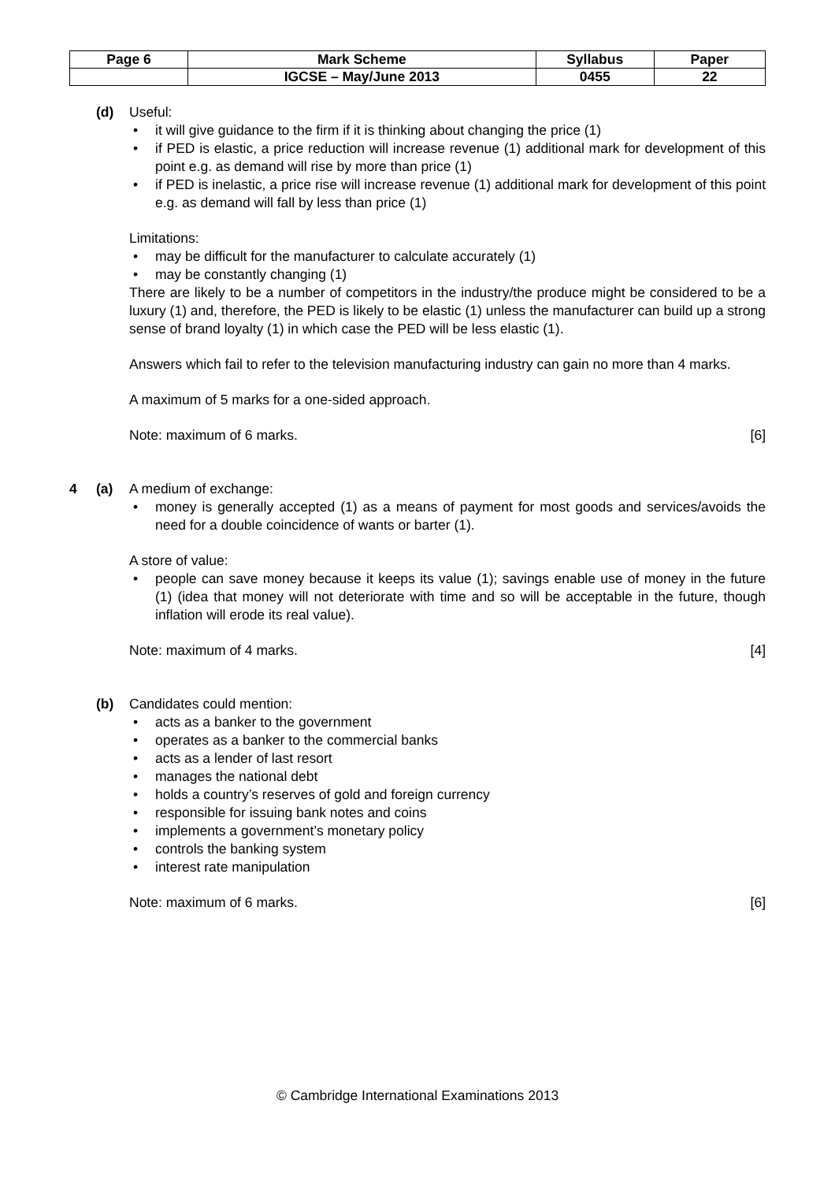| Page 6 | Mark Scheme | Syllabus | Paper |
| | IGCSE – May/June 2013 | 0455 | 22 |
(d) Useful:
it will give guidance to the firm if it is thinking about changing the price (1)
if PED is elastic, a price reduction will increase revenue (1) additional mark for development of this point e.g. as demand will rise by more than price (1)
if PED is inelastic, a price rise will increase revenue (1) additional mark for development of this point e.g. as demand will fall by less than price (1)
Limitations:
may be difficult for the manufacturer to calculate accurately (1)
may be constantly changing (1)
There are likely to be a number of competitors in the industry/the produce might be considered to be a luxury (1) and, therefore, the PED is likely to be elastic (1) unless the manufacturer can build up a strong sense of brand loyalty (1) in which case the PED will be less elastic (1).
Answers which fail to refer to the television manufacturing industry can gain no more than 4 marks.
A maximum of 5 marks for a one-sided approach.
Note: maximum of 6 marks. [6]
4 (a) A medium of exchange:
money is generally accepted (1) as a means of payment for most goods and services/avoids the need for a double coincidence of wants or barter (1).
A store of value:
people can save money because it keeps its value (1); savings enable use of money in the future (1) (idea that money will not deteriorate with time and so will be acceptable in the future, though inflation will erode its real value).
Note: maximum of 4 marks. [4]
(b) Candidates could mention:
acts as a banker to the government
operates as a banker to the commercial banks
acts as a lender of last resort
manages the national debt
holds a country’s reserves of gold and foreign currency
responsible for issuing bank notes and coins
implements a government’s monetary policy
controls the banking system
interest rate manipulation
Note: maximum of 6 marks. [6]
© Cambridge International Examinations 2013